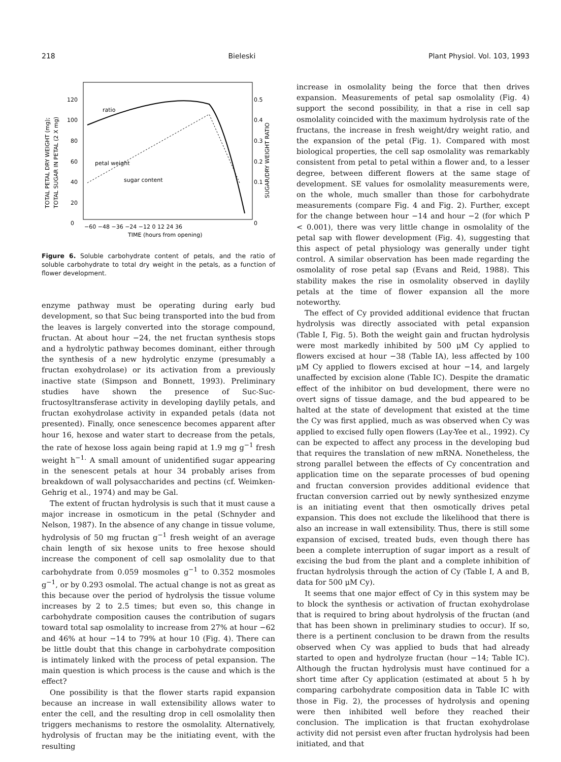218 Bieleski Plant Physiol. Vol. 103, 1993
TOTAL PETAL DRY WEIGHT (mg);
TOTAL SUGAR IN PETAL (2 X mg)
SUGAR/DRY WEIGHT RATIO
120
100
80
60
40
20
0
0.5
0.4
0.3
0.2
0.1
0
−60 −48 −36 −24 −12 0 12 24 36
TIME (hours from opening)
ratio
petal weight
sugar content
Figure 6. Soluble carbohydrate content of petals, and the ratio of soluble carbohydrate to total dry weight in the petals, as a function of flower development.
enzyme pathway must be operating during early bud development, so that Suc being transported into the bud from the leaves is largely converted into the storage compound, fructan. At about hour −24, the net fructan synthesis stops and a hydrolytic pathway becomes dominant, either through the synthesis of a new hydrolytic enzyme (presumably a fructan exohydrolase) or its activation from a previously inactive state (Simpson and Bonnett, 1993). Preliminary studies have shown the presence of Suc-Suc-fructosyltransferase activity in developing daylily petals, and fructan exohydrolase activity in expanded petals (data not presented). Finally, once senescence becomes apparent after hour 16, hexose and water start to decrease from the petals, the rate of hexose loss again being rapid at 1.9 mg g<sup>−1</sup> fresh weight h<sup>−1.</sup> A small amount of unidentified sugar appearing in the senescent petals at hour 34 probably arises from breakdown of wall polysaccharides and pectins (cf. Weimken-Gehrig et al., 1974) and may be Gal.
The extent of fructan hydrolysis is such that it must cause a major increase in osmoticum in the petal (Schnyder and Nelson, 1987). In the absence of any change in tissue volume, hydrolysis of 50 mg fructan g<sup>−1</sup> fresh weight of an average chain length of six hexose units to free hexose should increase the component of cell sap osmolality due to that carbohydrate from 0.059 mosmoles g<sup>−1</sup> to 0.352 mosmoles g<sup>−1</sup>, or by 0.293 osmolal. The actual change is not as great as this because over the period of hydrolysis the tissue volume increases by 2 to 2.5 times; but even so, this change in carbohydrate composition causes the contribution of sugars toward total sap osmolality to increase from 27% at hour −62 and 46% at hour −14 to 79% at hour 10 (Fig. 4). There can be little doubt that this change in carbohydrate composition is intimately linked with the process of petal expansion. The main question is which process is the cause and which is the effect?
One possibility is that the flower starts rapid expansion because an increase in wall extensibility allows water to enter the cell, and the resulting drop in cell osmolality then triggers mechanisms to restore the osmolality. Alternatively, hydrolysis of fructan may be the initiating event, with the resulting
increase in osmolality being the force that then drives expansion. Measurements of petal sap osmolality (Fig. 4) support the second possibility, in that a rise in cell sap osmolality coincided with the maximum hydrolysis rate of the fructans, the increase in fresh weight/dry weight ratio, and the expansion of the petal (Fig. 1). Compared with most biological properties, the cell sap osmolality was remarkably consistent from petal to petal within a flower and, to a lesser degree, between different flowers at the same stage of development. SE values for osmolality measurements were, on the whole, much smaller than those for carbohydrate measurements (compare Fig. 4 and Fig. 2). Further, except for the change between hour −14 and hour −2 (for which P < 0.001), there was very little change in osmolality of the petal sap with flower development (Fig. 4), suggesting that this aspect of petal physiology was generally under tight control. A similar observation has been made regarding the osmolality of rose petal sap (Evans and Reid, 1988). This stability makes the rise in osmolality observed in daylily petals at the time of flower expansion all the more noteworthy.
The effect of Cy provided additional evidence that fructan hydrolysis was directly associated with petal expansion (Table I, Fig. 5). Both the weight gain and fructan hydrolysis were most markedly inhibited by 500 μM Cy applied to flowers excised at hour −38 (Table IA), less affected by 100 μM Cy applied to flowers excised at hour −14, and largely unaffected by excision alone (Table IC). Despite the dramatic effect of the inhibitor on bud development, there were no overt signs of tissue damage, and the bud appeared to be halted at the state of development that existed at the time the Cy was first applied, much as was observed when Cy was applied to excised fully open flowers (Lay-Yee et al., 1992). Cy can be expected to affect any process in the developing bud that requires the translation of new mRNA. Nonetheless, the strong parallel between the effects of Cy concentration and application time on the separate processes of bud opening and fructan conversion provides additional evidence that fructan conversion carried out by newly synthesized enzyme is an initiating event that then osmotically drives petal expansion. This does not exclude the likelihood that there is also an increase in wall extensibility. Thus, there is still some expansion of excised, treated buds, even though there has been a complete interruption of sugar import as a result of excising the bud from the plant and a complete inhibition of fructan hydrolysis through the action of Cy (Table I, A and B, data for 500 μM Cy).
It seems that one major effect of Cy in this system may be to block the synthesis or activation of fructan exohydrolase that is required to bring about hydrolysis of the fructan (and that has been shown in preliminary studies to occur). If so, there is a pertinent conclusion to be drawn from the results observed when Cy was applied to buds that had already started to open and hydrolyze fructan (hour −14; Table IC). Although the fructan hydrolysis must have continued for a short time after Cy application (estimated at about 5 h by comparing carbohydrate composition data in Table IC with those in Fig. 2), the processes of hydrolysis and opening were then inhibited well before they reached their conclusion. The implication is that fructan exohydrolase activity did not persist even after fructan hydrolysis had been initiated, and that